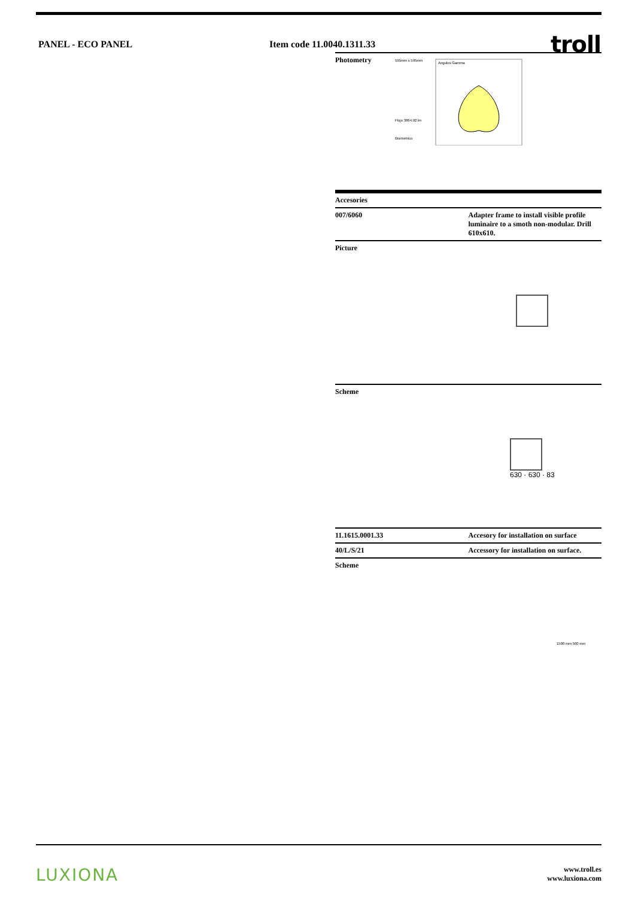PANEL - ECO PANEL Item code 11.0040.1311.33
troll
Photometry
595mm x 595mm
Flujo 3864.92 lm
Bisimetrico
Angulos Gamma
Accesories
| 007/6060 | Adapter frame to install visible profile luminaire to a smoth non-modular. Drill 610x610. |
| Picture | |
| Scheme 630 · 630 · 83 | |
| 11.1615.0001.33 | Accesory for installation on surface |
| 40/L/S/21 | Accessory for installation on surface. |
| Scheme 1500 mm 500 mm | |
LUXIONA
www.troll.es
www.luxiona.com